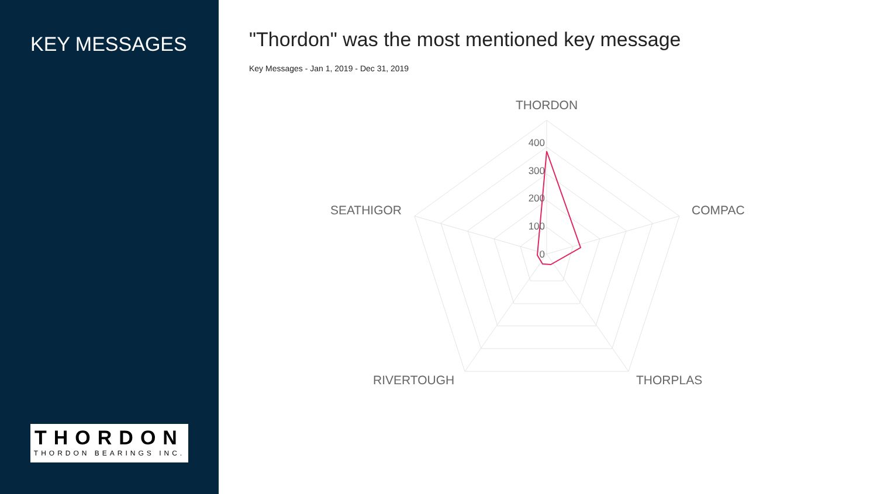KEY MESSAGES
THORDON
THORDON BEARINGS INC.
"Thordon" was the most mentioned key message
Key Messages - Jan 1, 2019 - Dec 31, 2019
400
300
200
100
0
THORDON
COMPAC
THORPLAS
RIVERTOUGH
SEATHIGOR